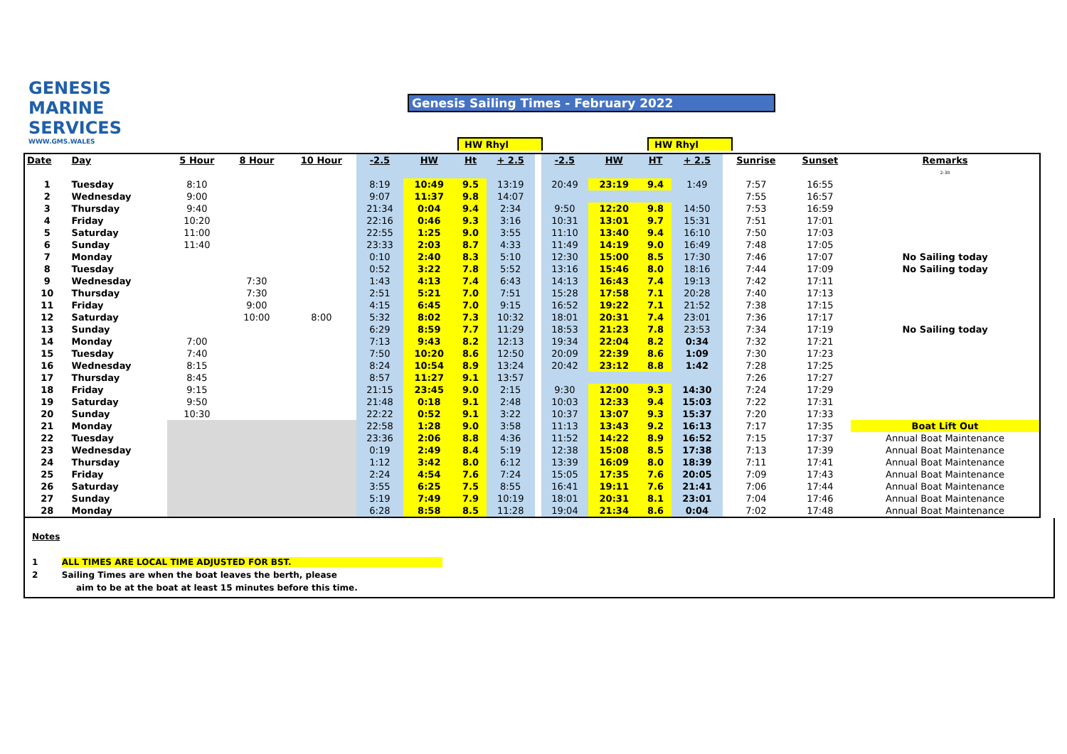GENESIS
MARINE
SERVICES
WWW.GMS.WALES
Genesis Sailing Times - February 2022
HW Rhyl HW Rhyl
| Date | Day | 5 Hour | 8 Hour | 10 Hour | -2.5 | HW | Ht | + 2.5 | | -2.5 | HW | HT | + 2.5 | Sunrise | Sunset | Remarks |
| --- | --- | --- | --- | --- | --- | --- | --- | --- | --- | --- | --- | --- | --- | --- | --- | --- |
| | | | | | | | | | | | | | | | | 2:30 |
| 1 | Tuesday | 8:10 | | | 8:19 | 10:49 | 9.5 | 13:19 | | 20:49 | 23:19 | 9.4 | 1:49 | 7:57 | 16:55 | |
| 2 | Wednesday | 9:00 | | | 9:07 | 11:37 | 9.8 | 14:07 | | | | | | 7:55 | 16:57 | |
| 3 | Thursday | 9:40 | | | 21:34 | 0:04 | 9.4 | 2:34 | | 9:50 | 12:20 | 9.8 | 14:50 | 7:53 | 16:59 | |
| 4 | Friday | 10:20 | | | 22:16 | 0:46 | 9.3 | 3:16 | | 10:31 | 13:01 | 9.7 | 15:31 | 7:51 | 17:01 | |
| 5 | Saturday | 11:00 | | | 22:55 | 1:25 | 9.0 | 3:55 | | 11:10 | 13:40 | 9.4 | 16:10 | 7:50 | 17:03 | |
| 6 | Sunday | 11:40 | | | 23:33 | 2:03 | 8.7 | 4:33 | | 11:49 | 14:19 | 9.0 | 16:49 | 7:48 | 17:05 | |
| 7 | Monday | | | | 0:10 | 2:40 | 8.3 | 5:10 | | 12:30 | 15:00 | 8.5 | 17:30 | 7:46 | 17:07 | No Sailing today |
| 8 | Tuesday | | | | 0:52 | 3:22 | 7.8 | 5:52 | | 13:16 | 15:46 | 8.0 | 18:16 | 7:44 | 17:09 | No Sailing today |
| 9 | Wednesday | | 7:30 | | 1:43 | 4:13 | 7.4 | 6:43 | | 14:13 | 16:43 | 7.4 | 19:13 | 7:42 | 17:11 | |
| 10 | Thursday | | 7:30 | | 2:51 | 5:21 | 7.0 | 7:51 | | 15:28 | 17:58 | 7.1 | 20:28 | 7:40 | 17:13 | |
| 11 | Friday | | 9:00 | | 4:15 | 6:45 | 7.0 | 9:15 | | 16:52 | 19:22 | 7.1 | 21:52 | 7:38 | 17:15 | |
| 12 | Saturday | | 10:00 | 8:00 | 5:32 | 8:02 | 7.3 | 10:32 | | 18:01 | 20:31 | 7.4 | 23:01 | 7:36 | 17:17 | |
| 13 | Sunday | | | | 6:29 | 8:59 | 7.7 | 11:29 | | 18:53 | 21:23 | 7.8 | 23:53 | 7:34 | 17:19 | No Sailing today |
| 14 | Monday | 7:00 | | | 7:13 | 9:43 | 8.2 | 12:13 | | 19:34 | 22:04 | 8.2 | 0:34 | 7:32 | 17:21 | |
| 15 | Tuesday | 7:40 | | | 7:50 | 10:20 | 8.6 | 12:50 | | 20:09 | 22:39 | 8.6 | 1:09 | 7:30 | 17:23 | |
| 16 | Wednesday | 8:15 | | | 8:24 | 10:54 | 8.9 | 13:24 | | 20:42 | 23:12 | 8.8 | 1:42 | 7:28 | 17:25 | |
| 17 | Thursday | 8:45 | | | 8:57 | 11:27 | 9.1 | 13:57 | | | | | | 7:26 | 17:27 | |
| 18 | Friday | 9:15 | | | 21:15 | 23:45 | 9.0 | 2:15 | | 9:30 | 12:00 | 9.3 | 14:30 | 7:24 | 17:29 | |
| 19 | Saturday | 9:50 | | | 21:48 | 0:18 | 9.1 | 2:48 | | 10:03 | 12:33 | 9.4 | 15:03 | 7:22 | 17:31 | |
| 20 | Sunday | 10:30 | | | 22:22 | 0:52 | 9.1 | 3:22 | | 10:37 | 13:07 | 9.3 | 15:37 | 7:20 | 17:33 | |
| 21 | Monday | | | | 22:58 | 1:28 | 9.0 | 3:58 | | 11:13 | 13:43 | 9.2 | 16:13 | 7:17 | 17:35 | Boat Lift Out |
| 22 | Tuesday | | | | 23:36 | 2:06 | 8.8 | 4:36 | | 11:52 | 14:22 | 8.9 | 16:52 | 7:15 | 17:37 | Annual Boat Maintenance |
| 23 | Wednesday | | | | 0:19 | 2:49 | 8.4 | 5:19 | | 12:38 | 15:08 | 8.5 | 17:38 | 7:13 | 17:39 | Annual Boat Maintenance |
| 24 | Thursday | | | | 1:12 | 3:42 | 8.0 | 6:12 | | 13:39 | 16:09 | 8.0 | 18:39 | 7:11 | 17:41 | Annual Boat Maintenance |
| 25 | Friday | | | | 2:24 | 4:54 | 7.6 | 7:24 | | 15:05 | 17:35 | 7.6 | 20:05 | 7:09 | 17:43 | Annual Boat Maintenance |
| 26 | Saturday | | | | 3:55 | 6:25 | 7.5 | 8:55 | | 16:41 | 19:11 | 7.6 | 21:41 | 7:06 | 17:44 | Annual Boat Maintenance |
| 27 | Sunday | | | | 5:19 | 7:49 | 7.9 | 10:19 | | 18:01 | 20:31 | 8.1 | 23:01 | 7:04 | 17:46 | Annual Boat Maintenance |
| 28 | Monday | | | | 6:28 | 8:58 | 8.5 | 11:28 | | 19:04 | 21:34 | 8.6 | 0:04 | 7:02 | 17:48 | Annual Boat Maintenance |
Notes
1 ALL TIMES ARE LOCAL TIME ADJUSTED FOR BST.
2 Sailing Times are when the boat leaves the berth, please
aim to be at the boat at least 15 minutes before this time.